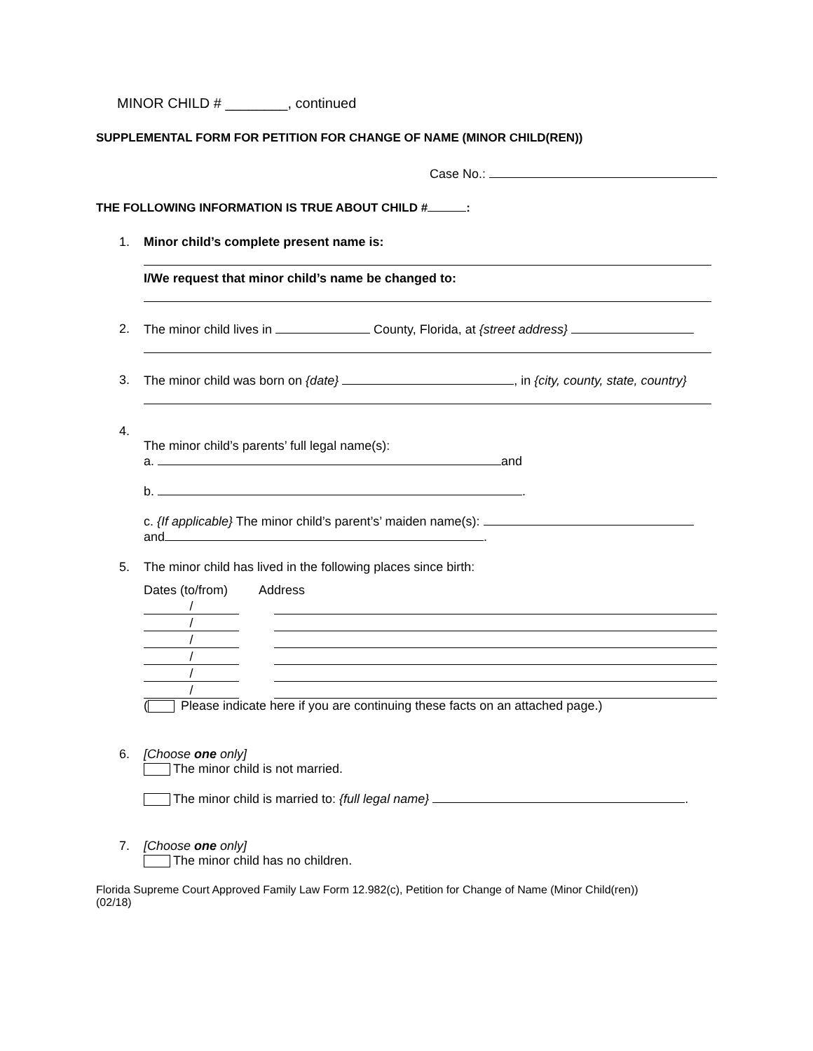MINOR CHILD # ________, continued
SUPPLEMENTAL FORM FOR PETITION FOR CHANGE OF NAME (MINOR CHILD(REN))
Case No.:
THE FOLLOWING INFORMATION IS TRUE ABOUT CHILD # :
1. Minor child’s complete present name is:
I/We request that minor child’s name be changed to:
2. The minor child lives in County, Florida, at {street address}
3. The minor child was born on {date} , in {city, county, state, country}
4.
The minor child’s parents’ full legal name(s):
a. and
b. .
c. {If applicable} The minor child’s parent’s’ maiden name(s):
and .
5. The minor child has lived in the following places since birth:
Dates (to/from) Address
/
/
/
/
/
/
( Please indicate here if you are continuing these facts on an attached page.)
6. [Choose one only]
The minor child is not married.
The minor child is married to: {full legal name} .
7. [Choose one only]
The minor child has no children.
Florida Supreme Court Approved Family Law Form 12.982(c), Petition for Change of Name (Minor Child(ren))
(02/18)